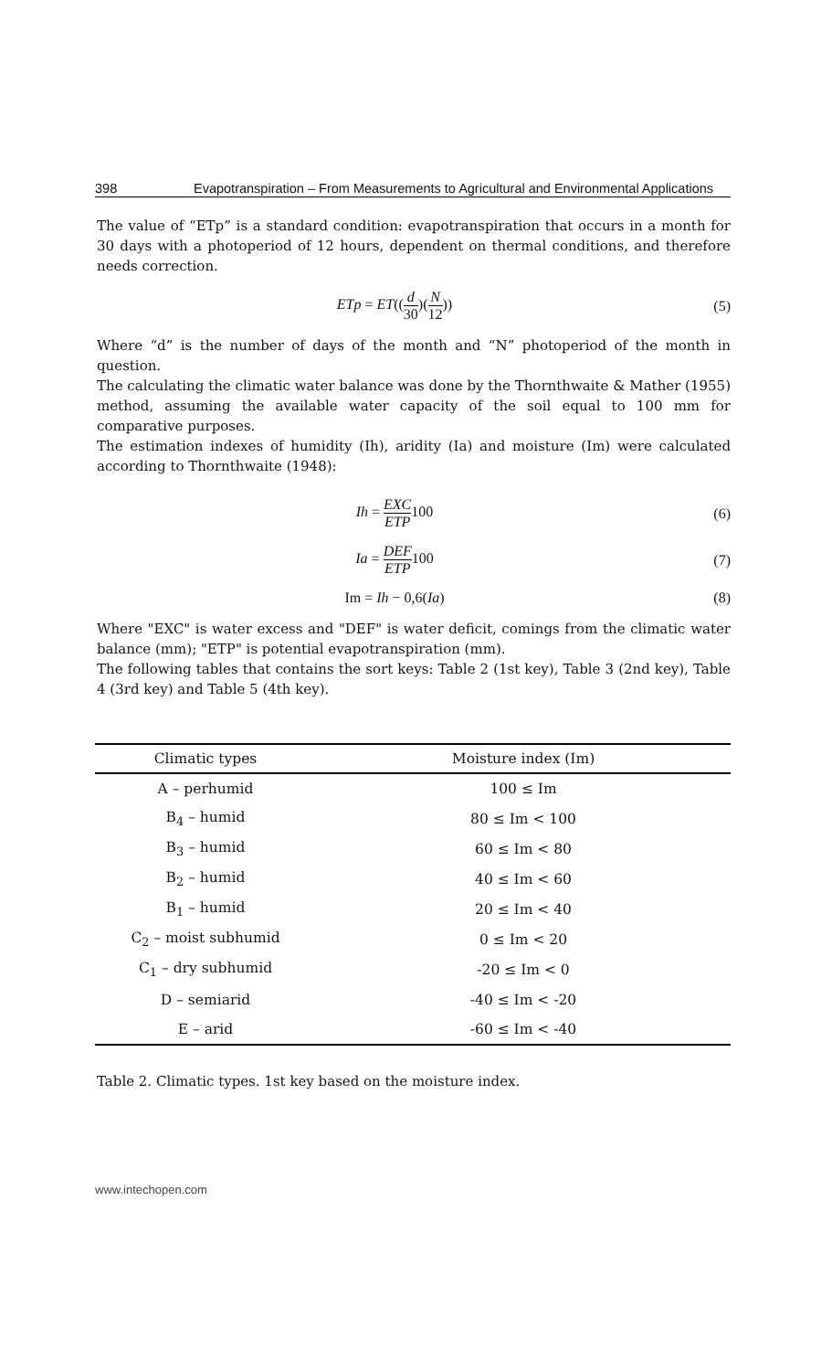398 Evapotranspiration – From Measurements to Agricultural and Environmental Applications
The value of “ETp” is a standard condition: evapotranspiration that occurs in a month for 30 days with a photoperiod of 12 hours, dependent on thermal conditions, and therefore needs correction.
ETp = ET((d 30)(N 12)) (5)
Where “d” is the number of days of the month and “N” photoperiod of the month in question.
The calculating the climatic water balance was done by the Thornthwaite & Mather (1955) method, assuming the available water capacity of the soil equal to 100 mm for comparative purposes.
The estimation indexes of humidity (Ih), aridity (Ia) and moisture (Im) were calculated according to Thornthwaite (1948):
Ih = EXC ETP100 (6)
Ia = DEF ETP100 (7)
Im = Ih − 0,6(Ia) (8)
Where "EXC" is water excess and "DEF" is water deficit, comings from the climatic water balance (mm); "ETP" is potential evapotranspiration (mm).
The following tables that contains the sort keys: Table 2 (1st key), Table 3 (2nd key), Table 4 (3rd key) and Table 5 (4th key).
| Climatic types | Moisture index (Im) |
| --- | --- |
| A – perhumid | 100 ≤ Im |
| B<sub>4</sub> – humid | 80 ≤ Im < 100 |
| B<sub>3</sub> – humid | 60 ≤ Im < 80 |
| B<sub>2</sub> – humid | 40 ≤ Im < 60 |
| B<sub>1</sub> – humid | 20 ≤ Im < 40 |
| C<sub>2</sub> – moist subhumid | 0 ≤ Im < 20 |
| C<sub>1</sub> – dry subhumid | -20 ≤ Im < 0 |
| D – semiarid | -40 ≤ Im < -20 |
| E – arid | -60 ≤ Im < -40 |
Table 2. Climatic types. 1st key based on the moisture index.
www.intechopen.com